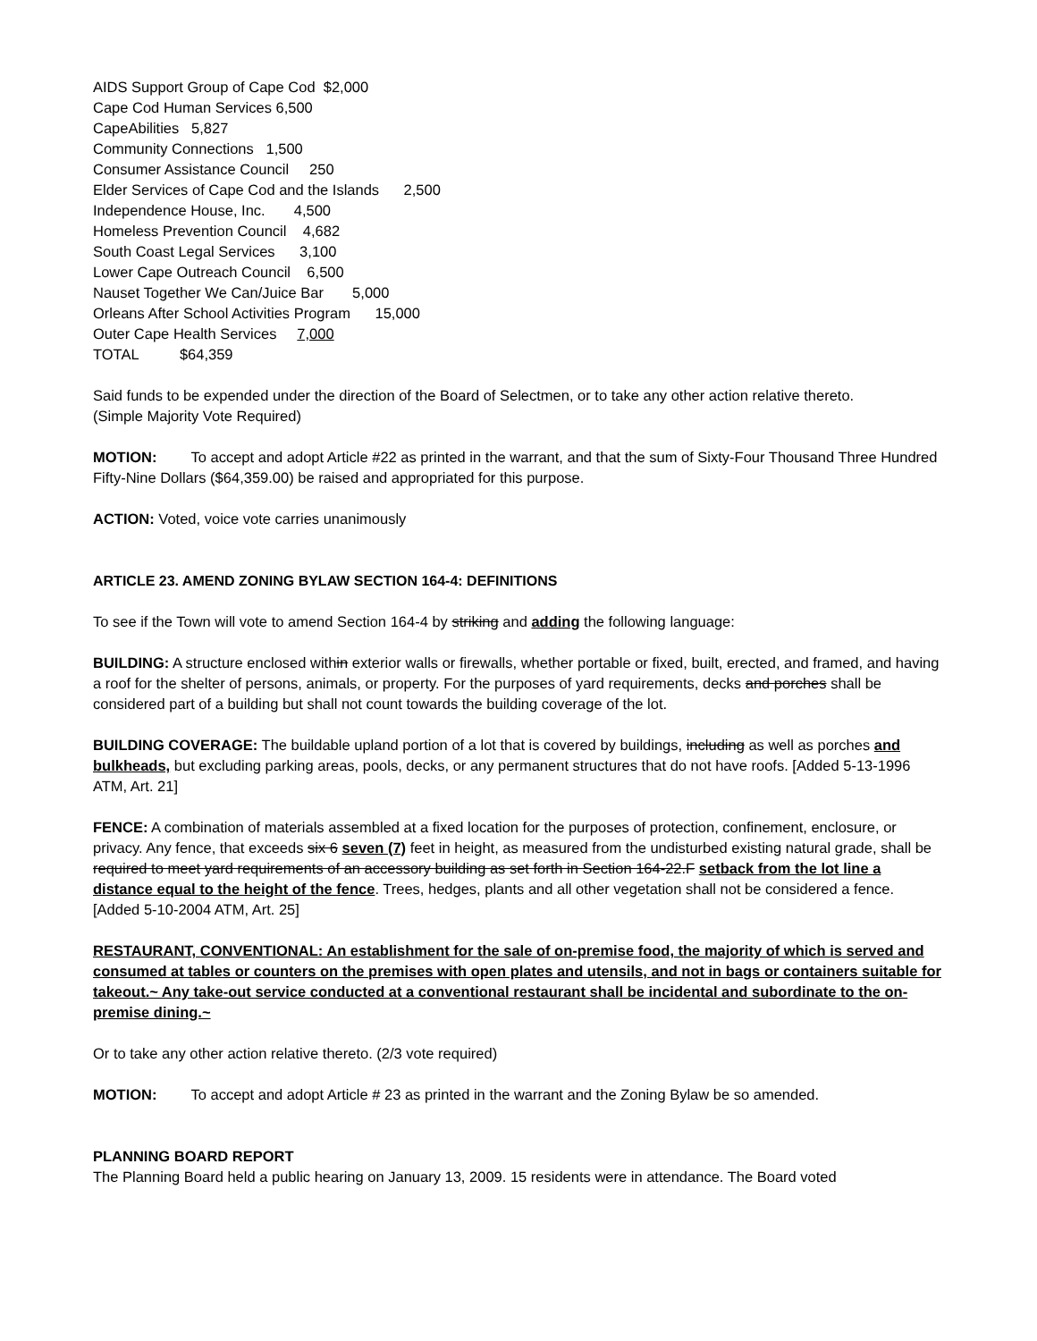AIDS Support Group of Cape Cod $2,000
Cape Cod Human Services 6,500
CapeAbilities 5,827
Community Connections 1,500
Consumer Assistance Council 250
Elder Services of Cape Cod and the Islands 2,500
Independence House, Inc. 4,500
Homeless Prevention Council 4,682
South Coast Legal Services 3,100
Lower Cape Outreach Council 6,500
Nauset Together We Can/Juice Bar 5,000
Orleans After School Activities Program 15,000
Outer Cape Health Services 7,000
TOTAL $64,359
Said funds to be expended under the direction of the Board of Selectmen, or to take any other action relative thereto.
(Simple Majority Vote Required)
MOTION: To accept and adopt Article #22 as printed in the warrant, and that the sum of Sixty-Four Thousand Three Hundred Fifty-Nine Dollars ($64,359.00) be raised and appropriated for this purpose.
ACTION: Voted, voice vote carries unanimously
ARTICLE 23. AMEND ZONING BYLAW SECTION 164-4: DEFINITIONS
To see if the Town will vote to amend Section 164-4 by striking and adding the following language:
BUILDING: A structure enclosed within exterior walls or firewalls, whether portable or fixed, built, erected, and framed, and having a roof for the shelter of persons, animals, or property. For the purposes of yard requirements, decks and porches shall be considered part of a building but shall not count towards the building coverage of the lot.
BUILDING COVERAGE: The buildable upland portion of a lot that is covered by buildings, including as well as porches and bulkheads, but excluding parking areas, pools, decks, or any permanent structures that do not have roofs. [Added 5-13-1996 ATM, Art. 21]
FENCE: A combination of materials assembled at a fixed location for the purposes of protection, confinement, enclosure, or privacy. Any fence, that exceeds six 6 seven (7) feet in height, as measured from the undisturbed existing natural grade, shall be required to meet yard requirements of an accessory building as set forth in Section 164-22.F setback from the lot line a distance equal to the height of the fence. Trees, hedges, plants and all other vegetation shall not be considered a fence. [Added 5-10-2004 ATM, Art. 25]
RESTAURANT, CONVENTIONAL: An establishment for the sale of on-premise food, the majority of which is served and consumed at tables or counters on the premises with open plates and utensils, and not in bags or containers suitable for takeout.~ Any take-out service conducted at a conventional restaurant shall be incidental and subordinate to the on-premise dining.~
Or to take any other action relative thereto. (2/3 vote required)
MOTION: To accept and adopt Article # 23 as printed in the warrant and the Zoning Bylaw be so amended.
PLANNING BOARD REPORT
The Planning Board held a public hearing on January 13, 2009. 15 residents were in attendance. The Board voted